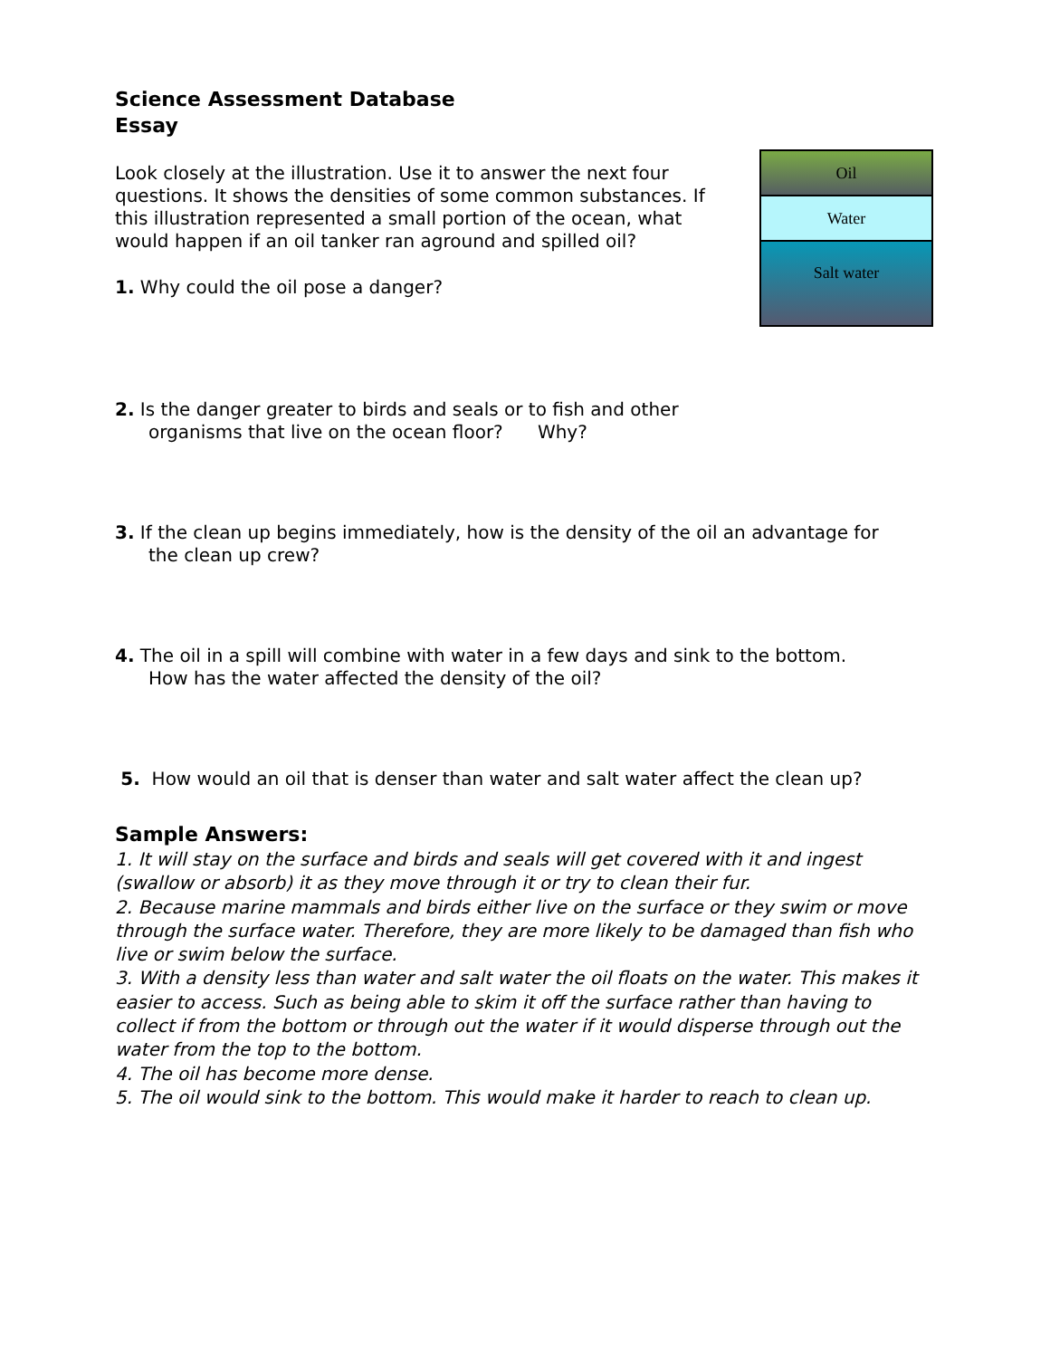Science Assessment Database
Essay
Oil
Water
Salt water
Look closely at the illustration. Use it to answer the next four questions. It shows the densities of some common substances. If this illustration represented a small portion of the ocean, what would happen if an oil tanker ran aground and spilled oil?
1. Why could the oil pose a danger?
2. Is the danger greater to birds and seals or to fish and other
organisms that live on the ocean floor? Why?
3. If the clean up begins immediately, how is the density of the oil an advantage for
the clean up crew?
4. The oil in a spill will combine with water in a few days and sink to the bottom.
How has the water affected the density of the oil?
5. How would an oil that is denser than water and salt water affect the clean up?
Sample Answers:
1. It will stay on the surface and birds and seals will get covered with it and ingest (swallow or absorb) it as they move through it or try to clean their fur.
2. Because marine mammals and birds either live on the surface or they swim or move through the surface water. Therefore, they are more likely to be damaged than fish who live or swim below the surface.
3. With a density less than water and salt water the oil floats on the water. This makes it easier to access. Such as being able to skim it off the surface rather than having to collect if from the bottom or through out the water if it would disperse through out the water from the top to the bottom.
4. The oil has become more dense.
5. The oil would sink to the bottom. This would make it harder to reach to clean up.